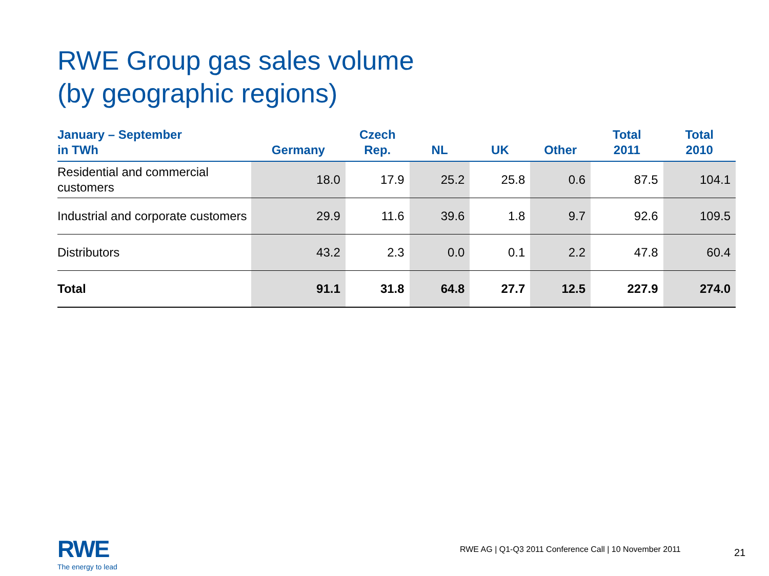RWE Group gas sales volume
(by geographic regions)
| January – September in TWh | Germany | Czech Rep. | NL | UK | Other | Total 2011 | Total 2010 |
| --- | --- | --- | --- | --- | --- | --- | --- |
| Residential and commercial customers | 18.0 | 17.9 | 25.2 | 25.8 | 0.6 | 87.5 | 104.1 |
| Industrial and corporate customers | 29.9 | 11.6 | 39.6 | 1.8 | 9.7 | 92.6 | 109.5 |
| Distributors | 43.2 | 2.3 | 0.0 | 0.1 | 2.2 | 47.8 | 60.4 |
| Total | 91.1 | 31.8 | 64.8 | 27.7 | 12.5 | 227.9 | 274.0 |
RWE
The energy to lead
RWE AG | Q1-Q3 2011 Conference Call | 10 November 2011
21